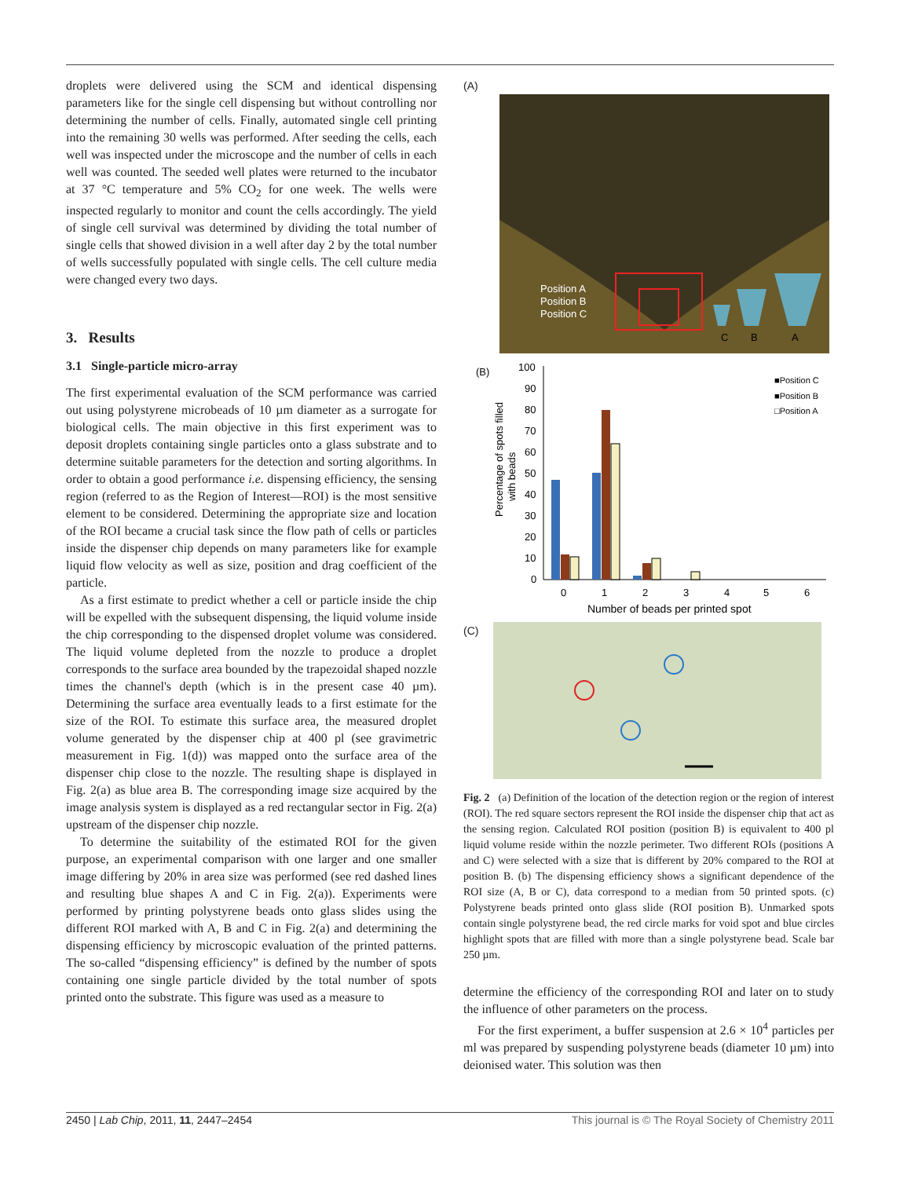droplets were delivered using the SCM and identical dispensing parameters like for the single cell dispensing but without controlling nor determining the number of cells. Finally, automated single cell printing into the remaining 30 wells was performed. After seeding the cells, each well was inspected under the microscope and the number of cells in each well was counted. The seeded well plates were returned to the incubator at 37 °C temperature and 5% CO<sub>2</sub> for one week. The wells were inspected regularly to monitor and count the cells accordingly. The yield of single cell survival was determined by dividing the total number of single cells that showed division in a well after day 2 by the total number of wells successfully populated with single cells. The cell culture media were changed every two days.
3. Results
3.1 Single-particle micro-array
The first experimental evaluation of the SCM performance was carried out using polystyrene microbeads of 10 µm diameter as a surrogate for biological cells. The main objective in this first experiment was to deposit droplets containing single particles onto a glass substrate and to determine suitable parameters for the detection and sorting algorithms. In order to obtain a good performance i.e. dispensing efficiency, the sensing region (referred to as the Region of Interest—ROI) is the most sensitive element to be considered. Determining the appropriate size and location of the ROI became a crucial task since the flow path of cells or particles inside the dispenser chip depends on many parameters like for example liquid flow velocity as well as size, position and drag coefficient of the particle.
As a first estimate to predict whether a cell or particle inside the chip will be expelled with the subsequent dispensing, the liquid volume inside the chip corresponding to the dispensed droplet volume was considered. The liquid volume depleted from the nozzle to produce a droplet corresponds to the surface area bounded by the trapezoidal shaped nozzle times the channel's depth (which is in the present case 40 µm). Determining the surface area eventually leads to a first estimate for the size of the ROI. To estimate this surface area, the measured droplet volume generated by the dispenser chip at 400 pl (see gravimetric measurement in Fig. 1(d)) was mapped onto the surface area of the dispenser chip close to the nozzle. The resulting shape is displayed in Fig. 2(a) as blue area B. The corresponding image size acquired by the image analysis system is displayed as a red rectangular sector in Fig. 2(a) upstream of the dispenser chip nozzle.
To determine the suitability of the estimated ROI for the given purpose, an experimental comparison with one larger and one smaller image differing by 20% in area size was performed (see red dashed lines and resulting blue shapes A and C in Fig. 2(a)). Experiments were performed by printing polystyrene beads onto glass slides using the different ROI marked with A, B and C in Fig. 2(a) and determining the dispensing efficiency by microscopic evaluation of the printed patterns. The so-called “dispensing efficiency” is defined by the number of spots containing one single particle divided by the total number of spots printed onto the substrate. This figure was used as a measure to
(A)
Position A
Position B
Position C
C
B
A
(B)
Percentage of spots filled
with beads
100
90
80
70
60
50
40
30
20
10
0
0
1
2
3
4
5
6
Number of beads per printed spot
■Position C
■Position B
□Position A
(C)
Fig. 2 (a) Definition of the location of the detection region or the region of interest (ROI). The red square sectors represent the ROI inside the dispenser chip that act as the sensing region. Calculated ROI position (position B) is equivalent to 400 pl liquid volume reside within the nozzle perimeter. Two different ROIs (positions A and C) were selected with a size that is different by 20% compared to the ROI at position B. (b) The dispensing efficiency shows a significant dependence of the ROI size (A, B or C), data correspond to a median from 50 printed spots. (c) Polystyrene beads printed onto glass slide (ROI position B). Unmarked spots contain single polystyrene bead, the red circle marks for void spot and blue circles highlight spots that are filled with more than a single polystyrene bead. Scale bar 250 µm.
determine the efficiency of the corresponding ROI and later on to study the influence of other parameters on the process.
For the first experiment, a buffer suspension at 2.6 × 10<sup>4</sup> particles per ml was prepared by suspending polystyrene beads (diameter 10 µm) into deionised water. This solution was then
2450 | Lab Chip, 2011, 11, 2447–2454 This journal is © The Royal Society of Chemistry 2011